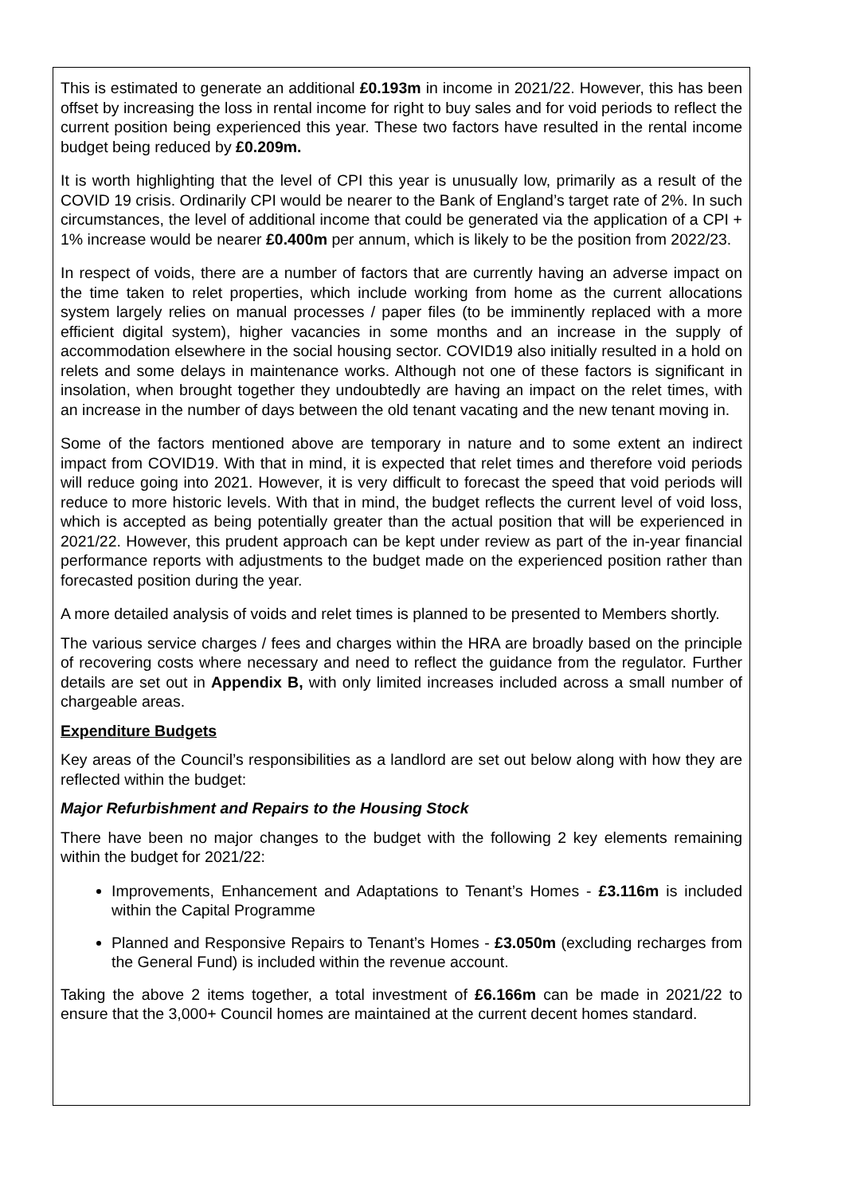This is estimated to generate an additional £0.193m in income in 2021/22. However, this has been offset by increasing the loss in rental income for right to buy sales and for void periods to reflect the current position being experienced this year. These two factors have resulted in the rental income budget being reduced by £0.209m.
It is worth highlighting that the level of CPI this year is unusually low, primarily as a result of the COVID 19 crisis. Ordinarily CPI would be nearer to the Bank of England’s target rate of 2%. In such circumstances, the level of additional income that could be generated via the application of a CPI + 1% increase would be nearer £0.400m per annum, which is likely to be the position from 2022/23.
In respect of voids, there are a number of factors that are currently having an adverse impact on the time taken to relet properties, which include working from home as the current allocations system largely relies on manual processes / paper files (to be imminently replaced with a more efficient digital system), higher vacancies in some months and an increase in the supply of accommodation elsewhere in the social housing sector. COVID19 also initially resulted in a hold on relets and some delays in maintenance works. Although not one of these factors is significant in insolation, when brought together they undoubtedly are having an impact on the relet times, with an increase in the number of days between the old tenant vacating and the new tenant moving in.
Some of the factors mentioned above are temporary in nature and to some extent an indirect impact from COVID19. With that in mind, it is expected that relet times and therefore void periods will reduce going into 2021. However, it is very difficult to forecast the speed that void periods will reduce to more historic levels. With that in mind, the budget reflects the current level of void loss, which is accepted as being potentially greater than the actual position that will be experienced in 2021/22. However, this prudent approach can be kept under review as part of the in-year financial performance reports with adjustments to the budget made on the experienced position rather than forecasted position during the year.
A more detailed analysis of voids and relet times is planned to be presented to Members shortly.
The various service charges / fees and charges within the HRA are broadly based on the principle of recovering costs where necessary and need to reflect the guidance from the regulator. Further details are set out in Appendix B, with only limited increases included across a small number of chargeable areas.
Expenditure Budgets
Key areas of the Council’s responsibilities as a landlord are set out below along with how they are reflected within the budget:
Major Refurbishment and Repairs to the Housing Stock
There have been no major changes to the budget with the following 2 key elements remaining within the budget for 2021/22:
Improvements, Enhancement and Adaptations to Tenant’s Homes - £3.116m is included within the Capital Programme
Planned and Responsive Repairs to Tenant’s Homes - £3.050m (excluding recharges from the General Fund) is included within the revenue account.
Taking the above 2 items together, a total investment of £6.166m can be made in 2021/22 to ensure that the 3,000+ Council homes are maintained at the current decent homes standard.